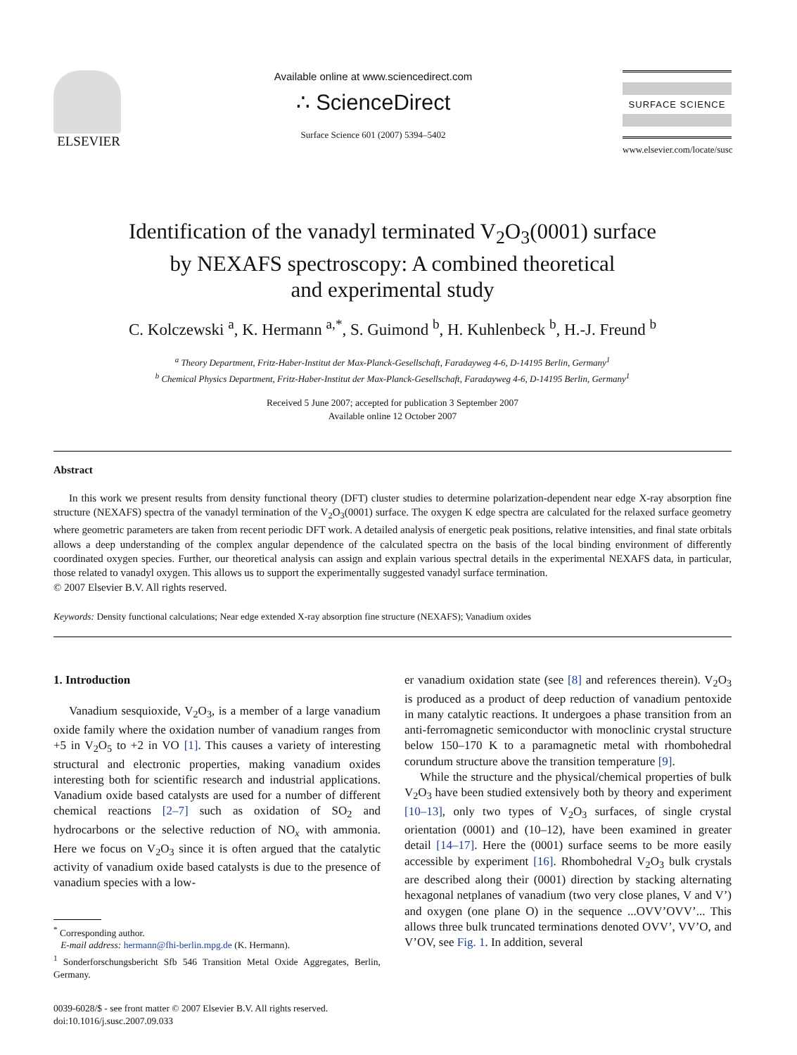ELSEVIER
Available online at www.sciencedirect.com
∴ ScienceDirect
Surface Science 601 (2007) 5394–5402
SURFACE SCIENCE
www.elsevier.com/locate/susc
Identification of the vanadyl terminated V<sub>2</sub>O<sub>3</sub>(0001) surface
by NEXAFS spectroscopy: A combined theoretical
and experimental study
C. Kolczewski <sup>a</sup>, K. Hermann <sup>a,*</sup>, S. Guimond <sup>b</sup>, H. Kuhlenbeck <sup>b</sup>, H.-J. Freund <sup>b</sup>
<sup>a</sup> Theory Department, Fritz-Haber-Institut der Max-Planck-Gesellschaft, Faradayweg 4-6, D-14195 Berlin, Germany<sup>1</sup>
<sup>b</sup> Chemical Physics Department, Fritz-Haber-Institut der Max-Planck-Gesellschaft, Faradayweg 4-6, D-14195 Berlin, Germany<sup>1</sup>
Received 5 June 2007; accepted for publication 3 September 2007
Available online 12 October 2007
Abstract
In this work we present results from density functional theory (DFT) cluster studies to determine polarization-dependent near edge X-ray absorption fine structure (NEXAFS) spectra of the vanadyl termination of the V<sub>2</sub>O<sub>3</sub>(0001) surface. The oxygen K edge spectra are calculated for the relaxed surface geometry where geometric parameters are taken from recent periodic DFT work. A detailed analysis of energetic peak positions, relative intensities, and final state orbitals allows a deep understanding of the complex angular dependence of the calculated spectra on the basis of the local binding environment of differently coordinated oxygen species. Further, our theoretical analysis can assign and explain various spectral details in the experimental NEXAFS data, in particular, those related to vanadyl oxygen. This allows us to support the experimentally suggested vanadyl surface termination.
© 2007 Elsevier B.V. All rights reserved.
Keywords: Density functional calculations; Near edge extended X-ray absorption fine structure (NEXAFS); Vanadium oxides
1. Introduction
Vanadium sesquioxide, V<sub>2</sub>O<sub>3</sub>, is a member of a large vanadium oxide family where the oxidation number of vanadium ranges from +5 in V<sub>2</sub>O<sub>5</sub> to +2 in VO [1]. This causes a variety of interesting structural and electronic properties, making vanadium oxides interesting both for scientific research and industrial applications. Vanadium oxide based catalysts are used for a number of different chemical reactions [2–7] such as oxidation of SO<sub>2</sub> and hydrocarbons or the selective reduction of NO<sub>x</sub> with ammonia. Here we focus on V<sub>2</sub>O<sub>3</sub> since it is often argued that the catalytic activity of vanadium oxide based catalysts is due to the presence of vanadium species with a low-
<sup>*</sup> Corresponding author.
E-mail address: hermann@fhi-berlin.mpg.de (K. Hermann).
<sup>1</sup> Sonderforschungsbericht Sfb 546 Transition Metal Oxide Aggregates, Berlin, Germany.
0039-6028/$ - see front matter © 2007 Elsevier B.V. All rights reserved.
doi:10.1016/j.susc.2007.09.033
er vanadium oxidation state (see [8] and references therein). V<sub>2</sub>O<sub>3</sub> is produced as a product of deep reduction of vanadium pentoxide in many catalytic reactions. It undergoes a phase transition from an anti-ferromagnetic semiconductor with monoclinic crystal structure below 150–170 K to a paramagnetic metal with rhombohedral corundum structure above the transition temperature [9].
While the structure and the physical/chemical properties of bulk V<sub>2</sub>O<sub>3</sub> have been studied extensively both by theory and experiment [10–13], only two types of V<sub>2</sub>O<sub>3</sub> surfaces, of single crystal orientation (0001) and (10–12), have been examined in greater detail [14–17]. Here the (0001) surface seems to be more easily accessible by experiment [16]. Rhombohedral V<sub>2</sub>O<sub>3</sub> bulk crystals are described along their (0001) direction by stacking alternating hexagonal netplanes of vanadium (two very close planes, V and V’) and oxygen (one plane O) in the sequence ...OVV’OVV’... This allows three bulk truncated terminations denoted OVV’, VV’O, and V’OV, see Fig. 1. In addition, several